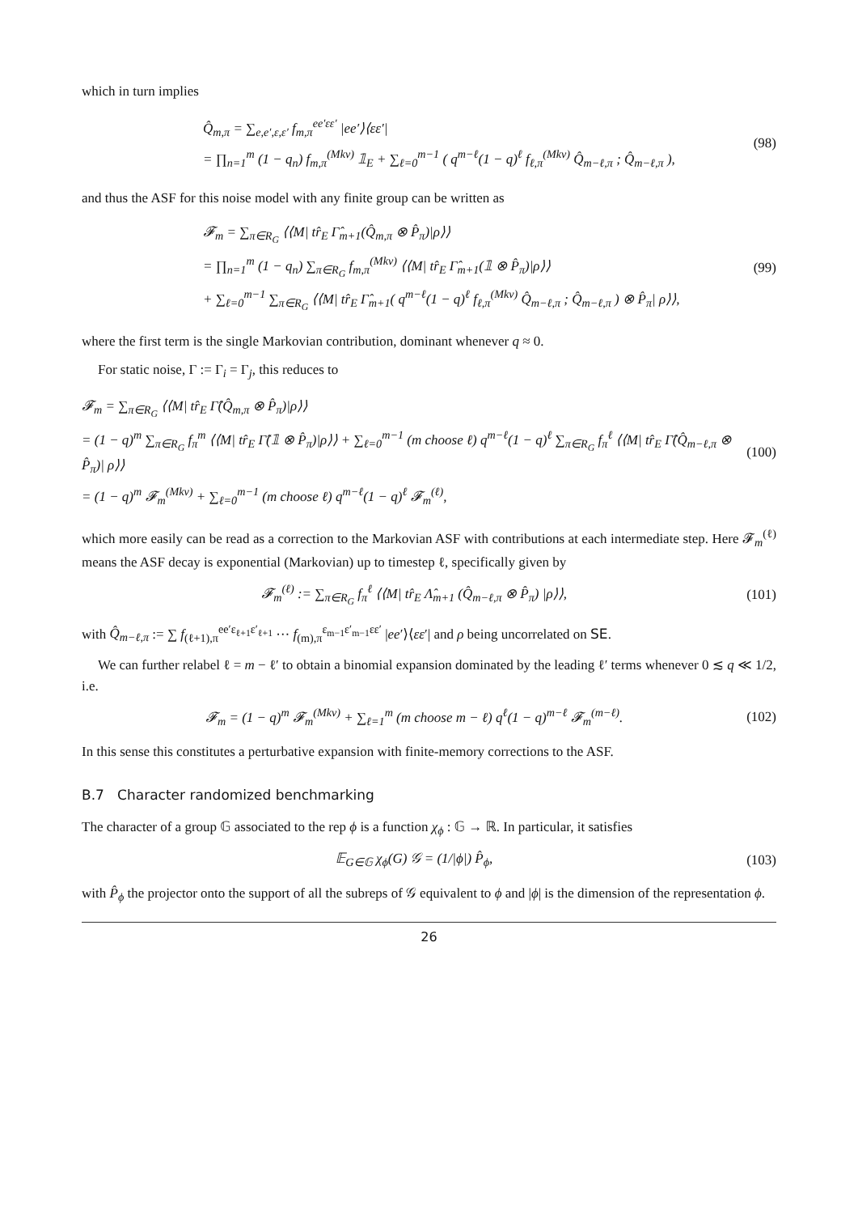which in turn implies
Q̂<sub>m,π</sub> = ∑<sub>e,e′,ε,ε′</sub> f<sub>m,π</sub><sup>ee′εε′</sup> |ee′⟩⟨εε′|
= ∏<sub>n=1</sub><sup>m</sup> (1 − q<sub>n</sub>) f<sub>m,π</sub><sup>(Mkv)</sup> 𝟙<sub>E</sub> + ∑<sub>ℓ=0</sub><sup>m−1</sup> ( q<sup>m−ℓ</sup>(1 − q)<sup>ℓ</sup> f<sub>ℓ,π</sub><sup>(Mkv)</sup> Q̂<sub>m−ℓ,π</sub> ; Q̂<sub>m−ℓ,π</sub> ),
(98)
and thus the ASF for this noise model with any finite group can be written as
𝓕<sub>m</sub> = ∑<sub>π∈R<sub>G</sub></sub> ⟨⟨M| tr̂<sub>E</sub> Γ̂<sub>m+1</sub>(Q̂<sub>m,π</sub> ⊗ P̂<sub>π</sub>)|ρ⟩⟩
= ∏<sub>n=1</sub><sup>m</sup> (1 − q<sub>n</sub>) ∑<sub>π∈R<sub>G</sub></sub> f<sub>m,π</sub><sup>(Mkv)</sup> ⟨⟨M| tr̂<sub>E</sub> Γ̂<sub>m+1</sub>(𝟙 ⊗ P̂<sub>π</sub>)|ρ⟩⟩
+ ∑<sub>ℓ=0</sub><sup>m−1</sup> ∑<sub>π∈R<sub>G</sub></sub> ⟨⟨M| tr̂<sub>E</sub> Γ̂<sub>m+1</sub>( q<sup>m−ℓ</sup>(1 − q)<sup>ℓ</sup> f<sub>ℓ,π</sub><sup>(Mkv)</sup> Q̂<sub>m−ℓ,π</sub> ; Q̂<sub>m−ℓ,π</sub> ) ⊗ P̂<sub>π</sub>| ρ⟩⟩,
(99)
where the first term is the single Markovian contribution, dominant whenever q ≈ 0.
For static noise, Γ := Γ<sub>i</sub> = Γ<sub>j</sub>, this reduces to
𝓕<sub>m</sub> = ∑<sub>π∈R<sub>G</sub></sub> ⟨⟨M| tr̂<sub>E</sub> Γ̂(Q̂<sub>m,π</sub> ⊗ P̂<sub>π</sub>)|ρ⟩⟩
= (1 − q)<sup>m</sup> ∑<sub>π∈R<sub>G</sub></sub> f<sub>π</sub><sup>m</sup> ⟨⟨M| tr̂<sub>E</sub> Γ̂(𝟙 ⊗ P̂<sub>π</sub>)|ρ⟩⟩ + ∑<sub>ℓ=0</sub><sup>m−1</sup> (m choose ℓ) q<sup>m−ℓ</sup>(1 − q)<sup>ℓ</sup> ∑<sub>π∈R<sub>G</sub></sub> f<sub>π</sub><sup>ℓ</sup> ⟨⟨M| tr̂<sub>E</sub> Γ̂(Q̂<sub>m−ℓ,π</sub> ⊗ P̂<sub>π</sub>)| ρ⟩⟩
= (1 − q)<sup>m</sup> 𝓕<sub>m</sub><sup>(Mkv)</sup> + ∑<sub>ℓ=0</sub><sup>m−1</sup> (m choose ℓ) q<sup>m−ℓ</sup>(1 − q)<sup>ℓ</sup> 𝓕<sub>m</sub><sup>(ℓ)</sup>,
(100)
which more easily can be read as a correction to the Markovian ASF with contributions at each intermediate step. Here 𝓕<sub>m</sub><sup>(ℓ)</sup> means the ASF decay is exponential (Markovian) up to timestep ℓ, specifically given by
𝓕<sub>m</sub><sup>(ℓ)</sup> := ∑<sub>π∈R<sub>G</sub></sub> f<sub>π</sub><sup>ℓ</sup> ⟨⟨M| tr̂<sub>E</sub> Λ̂<sub>m+1</sub> (Q̂<sub>m−ℓ,π</sub> ⊗ P̂<sub>π</sub>) |ρ⟩⟩,
(101)
with Q̂<sub>m−ℓ,π</sub> := ∑ f<sub>(ℓ+1),π</sub><sup>ee′ε<sub>ℓ+1</sub>ε′<sub>ℓ+1</sub></sup> ⋯ f<sub>(m),π</sub><sup>ε<sub>m−1</sub>ε′<sub>m−1</sub>εε′</sup> |ee′⟩⟨εε′| and ρ being uncorrelated on SE.
We can further relabel ℓ = m − ℓ′ to obtain a binomial expansion dominated by the leading ℓ′ terms whenever 0 ≲ q ≪ 1/2, i.e.
𝓕<sub>m</sub> = (1 − q)<sup>m</sup> 𝓕<sub>m</sub><sup>(Mkv)</sup> + ∑<sub>ℓ=1</sub><sup>m</sup> (m choose m − ℓ) q<sup>ℓ</sup>(1 − q)<sup>m−ℓ</sup> 𝓕<sub>m</sub><sup>(m−ℓ)</sup>.
(102)
In this sense this constitutes a perturbative expansion with finite-memory corrections to the ASF.
B.7 Character randomized benchmarking
The character of a group 𝔾 associated to the rep ϕ is a function χ<sub>ϕ</sub> : 𝔾 → ℝ. In particular, it satisfies
𝔼<sub>G∈𝔾</sub> χ<sub>ϕ</sub>(G) 𝒢 = (1/|ϕ|) P̂<sub>ϕ</sub>, (103)
with P̂<sub>ϕ</sub> the projector onto the support of all the subreps of 𝒢 equivalent to ϕ and |ϕ| is the dimension of the representation ϕ.
26